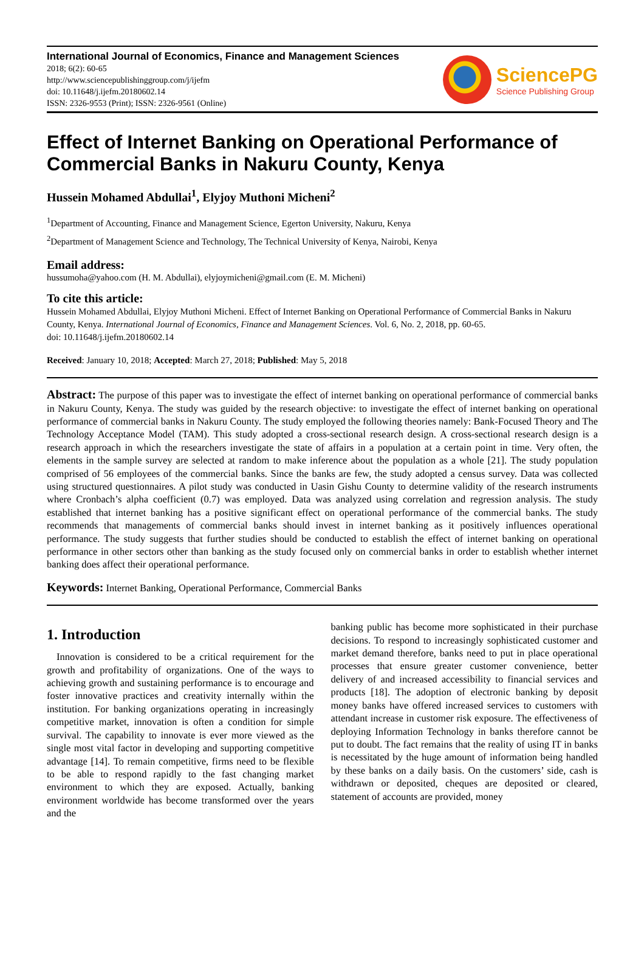International Journal of Economics, Finance and Management Sciences
2018; 6(2): 60-65
http://www.sciencepublishinggroup.com/j/ijefm
doi: 10.11648/j.ijefm.20180602.14
ISSN: 2326-9553 (Print); ISSN: 2326-9561 (Online)
SciencePG
Science Publishing Group
Effect of Internet Banking on Operational Performance of Commercial Banks in Nakuru County, Kenya
Hussein Mohamed Abdullai<sup>1</sup>, Elyjoy Muthoni Micheni<sup>2</sup>
<sup>1</sup> Department of Accounting, Finance and Management Science, Egerton University, Nakuru, Kenya
<sup>2</sup> Department of Management Science and Technology, The Technical University of Kenya, Nairobi, Kenya
Email address:
hussumoha@yahoo.com (H. M. Abdullai), elyjoymicheni@gmail.com (E. M. Micheni)
To cite this article:
Hussein Mohamed Abdullai, Elyjoy Muthoni Micheni. Effect of Internet Banking on Operational Performance of Commercial Banks in Nakuru County, Kenya. International Journal of Economics, Finance and Management Sciences. Vol. 6, No. 2, 2018, pp. 60-65.
doi: 10.11648/j.ijefm.20180602.14
Received: January 10, 2018; Accepted: March 27, 2018; Published: May 5, 2018
Abstract: The purpose of this paper was to investigate the effect of internet banking on operational performance of commercial banks in Nakuru County, Kenya. The study was guided by the research objective: to investigate the effect of internet banking on operational performance of commercial banks in Nakuru County. The study employed the following theories namely: Bank-Focused Theory and The Technology Acceptance Model (TAM). This study adopted a cross-sectional research design. A cross-sectional research design is a research approach in which the researchers investigate the state of affairs in a population at a certain point in time. Very often, the elements in the sample survey are selected at random to make inference about the population as a whole [21]. The study population comprised of 56 employees of the commercial banks. Since the banks are few, the study adopted a census survey. Data was collected using structured questionnaires. A pilot study was conducted in Uasin Gishu County to determine validity of the research instruments where Cronbach’s alpha coefficient (0.7) was employed. Data was analyzed using correlation and regression analysis. The study established that internet banking has a positive significant effect on operational performance of the commercial banks. The study recommends that managements of commercial banks should invest in internet banking as it positively influences operational performance. The study suggests that further studies should be conducted to establish the effect of internet banking on operational performance in other sectors other than banking as the study focused only on commercial banks in order to establish whether internet banking does affect their operational performance.
Keywords: Internet Banking, Operational Performance, Commercial Banks
1. Introduction
Innovation is considered to be a critical requirement for the growth and profitability of organizations. One of the ways to achieving growth and sustaining performance is to encourage and foster innovative practices and creativity internally within the institution. For banking organizations operating in increasingly competitive market, innovation is often a condition for simple survival. The capability to innovate is ever more viewed as the single most vital factor in developing and supporting competitive advantage [14]. To remain competitive, firms need to be flexible to be able to respond rapidly to the fast changing market environment to which they are exposed. Actually, banking environment worldwide has become transformed over the years and the
banking public has become more sophisticated in their purchase decisions. To respond to increasingly sophisticated customer and market demand therefore, banks need to put in place operational processes that ensure greater customer convenience, better delivery of and increased accessibility to financial services and products [18]. The adoption of electronic banking by deposit money banks have offered increased services to customers with attendant increase in customer risk exposure. The effectiveness of deploying Information Technology in banks therefore cannot be put to doubt. The fact remains that the reality of using IT in banks is necessitated by the huge amount of information being handled by these banks on a daily basis. On the customers’ side, cash is withdrawn or deposited, cheques are deposited or cleared, statement of accounts are provided, money